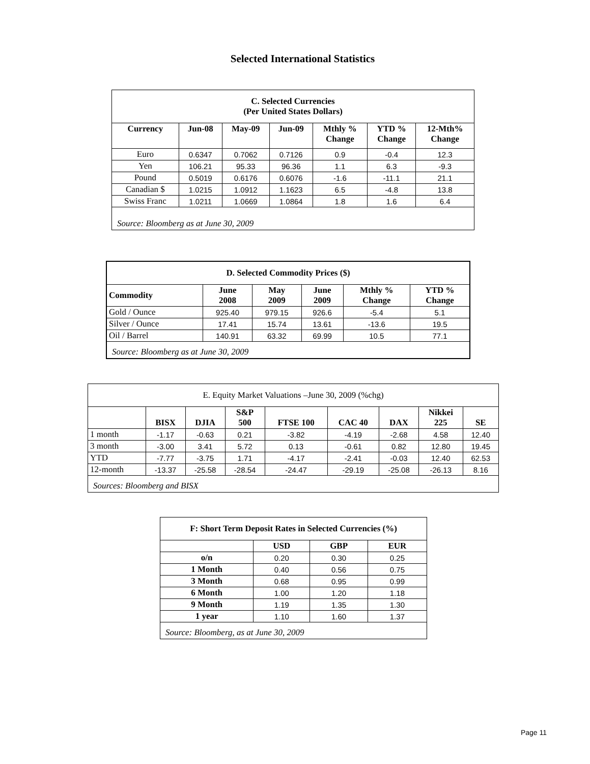Selected International Statistics
| C. Selected Currencies (Per United States Dollars) | | | | | | |
| Currency | Jun-08 | May-09 | Jun-09 | Mthly % Change | YTD % Change | 12-Mth% Change |
| Euro | 0.6347 | 0.7062 | 0.7126 | 0.9 | -0.4 | 12.3 |
| Yen | 106.21 | 95.33 | 96.36 | 1.1 | 6.3 | -9.3 |
| Pound | 0.5019 | 0.6176 | 0.6076 | -1.6 | -11.1 | 21.1 |
| Canadian $ | 1.0215 | 1.0912 | 1.1623 | 6.5 | -4.8 | 13.8 |
| Swiss Franc | 1.0211 | 1.0669 | 1.0864 | 1.8 | 1.6 | 6.4 |
| Source: Bloomberg as at June 30, 2009 | | | | | | |
| D. Selected Commodity Prices ($) | | | | | |
| Commodity | June 2008 | May 2009 | June 2009 | Mthly % Change | YTD % Change |
| Gold / Ounce | 925.40 | 979.15 | 926.6 | -5.4 | 5.1 |
| Silver / Ounce | 17.41 | 15.74 | 13.61 | -13.6 | 19.5 |
| Oil / Barrel | 140.91 | 63.32 | 69.99 | 10.5 | 77.1 |
| Source: Bloomberg as at June 30, 2009 | | | | | |
| E. Equity Market Valuations –June 30, 2009 (%chg) | | | | | | | | |
| | BISX | DJIA | S&P 500 | FTSE 100 | CAC 40 | DAX | Nikkei 225 | SE |
| 1 month | -1.17 | -0.63 | 0.21 | -3.82 | -4.19 | -2.68 | 4.58 | 12.40 |
| 3 month | -3.00 | 3.41 | 5.72 | 0.13 | -0.61 | 0.82 | 12.80 | 19.45 |
| YTD | -7.77 | -3.75 | 1.71 | -4.17 | -2.41 | -0.03 | 12.40 | 62.53 |
| 12-month | -13.37 | -25.58 | -28.54 | -24.47 | -29.19 | -25.08 | -26.13 | 8.16 |
| Sources: Bloomberg and BISX | | | | | | | | |
| F: Short Term Deposit Rates in Selected Currencies (%) | | | |
| | USD | GBP | EUR |
| o/n | 0.20 | 0.30 | 0.25 |
| 1 Month | 0.40 | 0.56 | 0.75 |
| 3 Month | 0.68 | 0.95 | 0.99 |
| 6 Month | 1.00 | 1.20 | 1.18 |
| 9 Month | 1.19 | 1.35 | 1.30 |
| 1 year | 1.10 | 1.60 | 1.37 |
| Source: Bloomberg, as at June 30, 2009 | | | |
Page 11